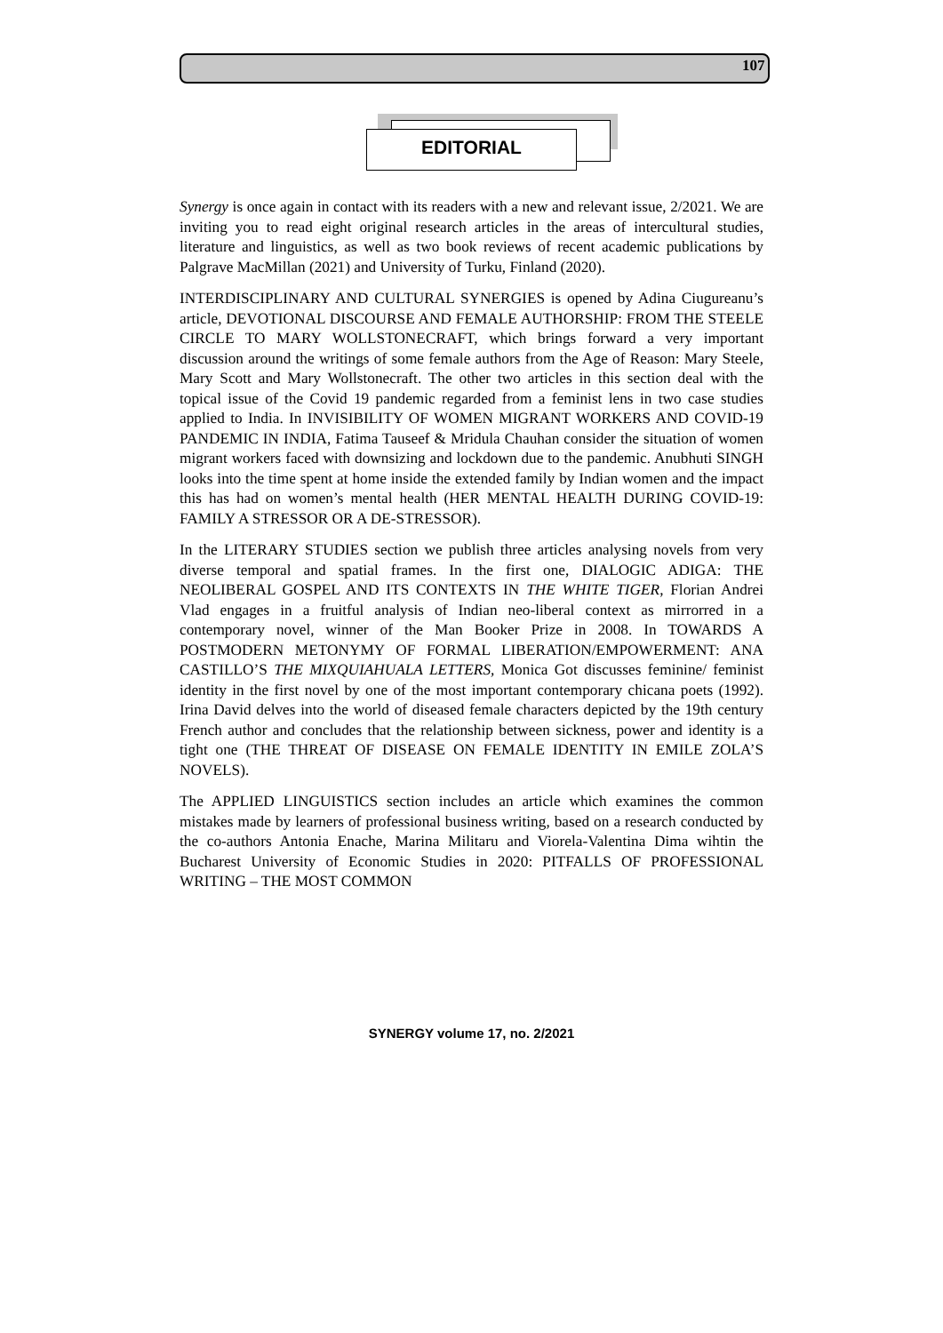107
EDITORIAL
Synergy is once again in contact with its readers with a new and relevant issue, 2/2021. We are inviting you to read eight original research articles in the areas of intercultural studies, literature and linguistics, as well as two book reviews of recent academic publications by Palgrave MacMillan (2021) and University of Turku, Finland (2020).
INTERDISCIPLINARY AND CULTURAL SYNERGIES is opened by Adina Ciugureanu’s article, DEVOTIONAL DISCOURSE AND FEMALE AUTHORSHIP: FROM THE STEELE CIRCLE TO MARY WOLLSTONECRAFT, which brings forward a very important discussion around the writings of some female authors from the Age of Reason: Mary Steele, Mary Scott and Mary Wollstonecraft. The other two articles in this section deal with the topical issue of the Covid 19 pandemic regarded from a feminist lens in two case studies applied to India. In INVISIBILITY OF WOMEN MIGRANT WORKERS AND COVID-19 PANDEMIC IN INDIA, Fatima Tauseef & Mridula Chauhan consider the situation of women migrant workers faced with downsizing and lockdown due to the pandemic. Anubhuti SINGH looks into the time spent at home inside the extended family by Indian women and the impact this has had on women’s mental health (HER MENTAL HEALTH DURING COVID-19: FAMILY A STRESSOR OR A DE-STRESSOR).
In the LITERARY STUDIES section we publish three articles analysing novels from very diverse temporal and spatial frames. In the first one, DIALOGIC ADIGA: THE NEOLIBERAL GOSPEL AND ITS CONTEXTS IN THE WHITE TIGER, Florian Andrei Vlad engages in a fruitful analysis of Indian neo-liberal context as mirrorred in a contemporary novel, winner of the Man Booker Prize in 2008. In TOWARDS A POSTMODERN METONYMY OF FORMAL LIBERATION/EMPOWERMENT: ANA CASTILLO’S THE MIXQUIAHUALA LETTERS, Monica Got discusses feminine/ feminist identity in the first novel by one of the most important contemporary chicana poets (1992). Irina David delves into the world of diseased female characters depicted by the 19th century French author and concludes that the relationship between sickness, power and identity is a tight one (THE THREAT OF DISEASE ON FEMALE IDENTITY IN EMILE ZOLA’S NOVELS).
The APPLIED LINGUISTICS section includes an article which examines the common mistakes made by learners of professional business writing, based on a research conducted by the co-authors Antonia Enache, Marina Militaru and Viorela-Valentina Dima wihtin the Bucharest University of Economic Studies in 2020: PITFALLS OF PROFESSIONAL WRITING – THE MOST COMMON
SYNERGY volume 17, no. 2/2021